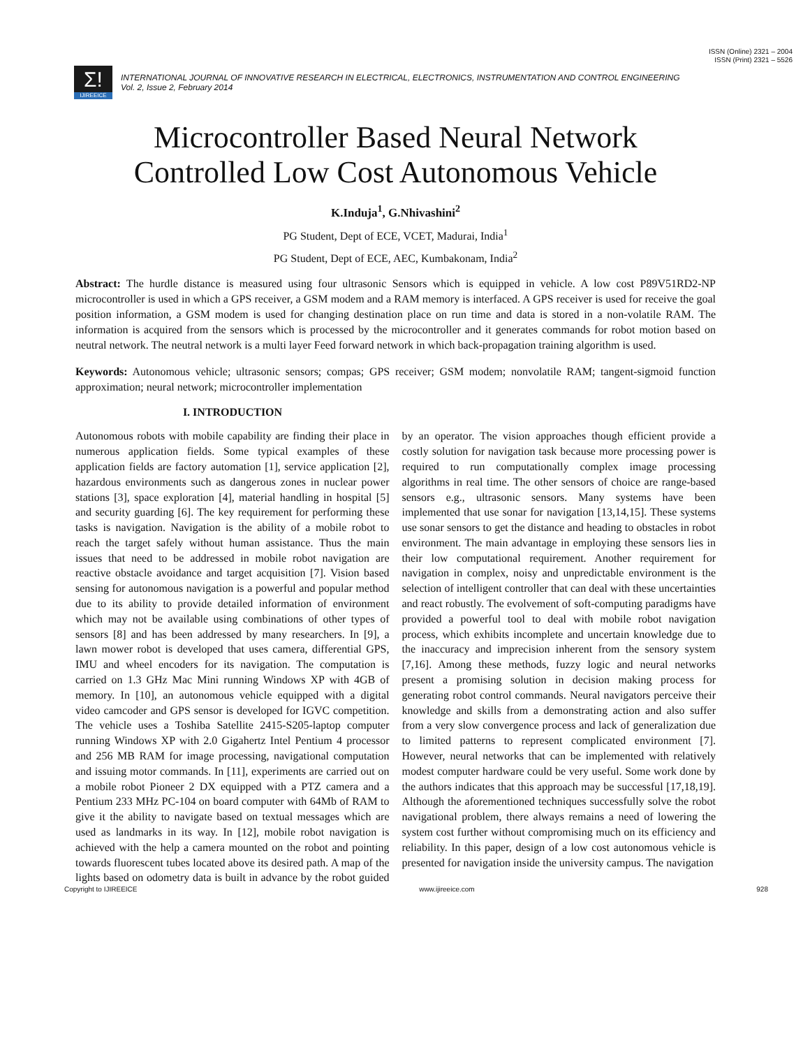ISSN (Online) 2321 – 2004
ISSN (Print) 2321 – 5526
Σ!
IJIREEICE
INTERNATIONAL JOURNAL OF INNOVATIVE RESEARCH IN ELECTRICAL, ELECTRONICS, INSTRUMENTATION AND CONTROL ENGINEERING
Vol. 2, Issue 2, February 2014
Microcontroller Based Neural Network
Controlled Low Cost Autonomous Vehicle
K.Induja<sup>1</sup>, G.Nhivashini<sup>2</sup>
PG Student, Dept of ECE, VCET, Madurai, India<sup>1</sup>
PG Student, Dept of ECE, AEC, Kumbakonam, India<sup>2</sup>
Abstract: The hurdle distance is measured using four ultrasonic Sensors which is equipped in vehicle. A low cost P89V51RD2-NP microcontroller is used in which a GPS receiver, a GSM modem and a RAM memory is interfaced. A GPS receiver is used for receive the goal position information, a GSM modem is used for changing destination place on run time and data is stored in a non-volatile RAM. The information is acquired from the sensors which is processed by the microcontroller and it generates commands for robot motion based on neutral network. The neutral network is a multi layer Feed forward network in which back-propagation training algorithm is used.
Keywords: Autonomous vehicle; ultrasonic sensors; compas; GPS receiver; GSM modem; nonvolatile RAM; tangent-sigmoid function approximation; neural network; microcontroller implementation
I. INTRODUCTION
Autonomous robots with mobile capability are finding their place in numerous application fields. Some typical examples of these application fields are factory automation [1], service application [2], hazardous environments such as dangerous zones in nuclear power stations [3], space exploration [4], material handling in hospital [5] and security guarding [6]. The key requirement for performing these tasks is navigation. Navigation is the ability of a mobile robot to reach the target safely without human assistance. Thus the main issues that need to be addressed in mobile robot navigation are reactive obstacle avoidance and target acquisition [7]. Vision based sensing for autonomous navigation is a powerful and popular method due to its ability to provide detailed information of environment which may not be available using combinations of other types of sensors [8] and has been addressed by many researchers. In [9], a lawn mower robot is developed that uses camera, differential GPS, IMU and wheel encoders for its navigation. The computation is carried on 1.3 GHz Mac Mini running Windows XP with 4GB of memory. In [10], an autonomous vehicle equipped with a digital video camcoder and GPS sensor is developed for IGVC competition. The vehicle uses a Toshiba Satellite 2415-S205-laptop computer running Windows XP with 2.0 Gigahertz Intel Pentium 4 processor and 256 MB RAM for image processing, navigational computation and issuing motor commands. In [11], experiments are carried out on a mobile robot Pioneer 2 DX equipped with a PTZ camera and a Pentium 233 MHz PC-104 on board computer with 64Mb of RAM to give it the ability to navigate based on textual messages which are used as landmarks in its way. In [12], mobile robot navigation is achieved with the help a camera mounted on the robot and pointing towards fluorescent tubes located above its desired path. A map of the lights based on odometry data is built in advance by the robot guided by an operator. The vision approaches though efficient provide a costly solution for navigation task because more processing power is required to run computationally complex image processing algorithms in real time. The other sensors of choice are range-based sensors e.g., ultrasonic sensors. Many systems have been implemented that use sonar for navigation [13,14,15]. These systems use sonar sensors to get the distance and heading to obstacles in robot environment. The main advantage in employing these sensors lies in their low computational requirement. Another requirement for navigation in complex, noisy and unpredictable environment is the selection of intelligent controller that can deal with these uncertainties and react robustly. The evolvement of soft-computing paradigms have provided a powerful tool to deal with mobile robot navigation process, which exhibits incomplete and uncertain knowledge due to the inaccuracy and imprecision inherent from the sensory system [7,16]. Among these methods, fuzzy logic and neural networks present a promising solution in decision making process for generating robot control commands. Neural navigators perceive their knowledge and skills from a demonstrating action and also suffer from a very slow convergence process and lack of generalization due to limited patterns to represent complicated environment [7]. However, neural networks that can be implemented with relatively modest computer hardware could be very useful. Some work done by the authors indicates that this approach may be successful [17,18,19]. Although the aforementioned techniques successfully solve the robot navigational problem, there always remains a need of lowering the system cost further without compromising much on its efficiency and reliability. In this paper, design of a low cost autonomous vehicle is presented for navigation inside the university campus. The navigation
Copyright to IJIREEICE www.ijireeice.com 928